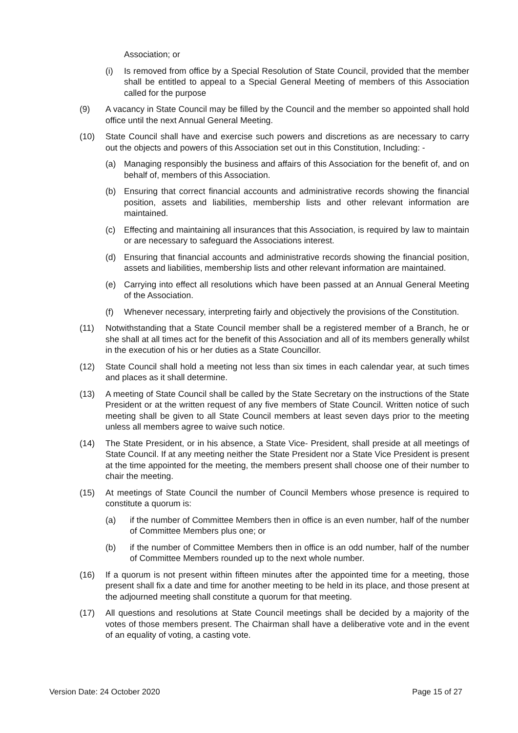Association; or
(i) Is removed from office by a Special Resolution of State Council, provided that the member shall be entitled to appeal to a Special General Meeting of members of this Association called for the purpose
(9) A vacancy in State Council may be filled by the Council and the member so appointed shall hold office until the next Annual General Meeting.
(10) State Council shall have and exercise such powers and discretions as are necessary to carry out the objects and powers of this Association set out in this Constitution, Including: -
(a) Managing responsibly the business and affairs of this Association for the benefit of, and on behalf of, members of this Association.
(b) Ensuring that correct financial accounts and administrative records showing the financial position, assets and liabilities, membership lists and other relevant information are maintained.
(c) Effecting and maintaining all insurances that this Association, is required by law to maintain or are necessary to safeguard the Associations interest.
(d) Ensuring that financial accounts and administrative records showing the financial position, assets and liabilities, membership lists and other relevant information are maintained.
(e) Carrying into effect all resolutions which have been passed at an Annual General Meeting of the Association.
(f) Whenever necessary, interpreting fairly and objectively the provisions of the Constitution.
(11) Notwithstanding that a State Council member shall be a registered member of a Branch, he or she shall at all times act for the benefit of this Association and all of its members generally whilst in the execution of his or her duties as a State Councillor.
(12) State Council shall hold a meeting not less than six times in each calendar year, at such times and places as it shall determine.
(13) A meeting of State Council shall be called by the State Secretary on the instructions of the State President or at the written request of any five members of State Council. Written notice of such meeting shall be given to all State Council members at least seven days prior to the meeting unless all members agree to waive such notice.
(14) The State President, or in his absence, a State Vice- President, shall preside at all meetings of State Council. If at any meeting neither the State President nor a State Vice President is present at the time appointed for the meeting, the members present shall choose one of their number to chair the meeting.
(15) At meetings of State Council the number of Council Members whose presence is required to constitute a quorum is:
(a) if the number of Committee Members then in office is an even number, half of the number of Committee Members plus one; or
(b) if the number of Committee Members then in office is an odd number, half of the number of Committee Members rounded up to the next whole number.
(16) If a quorum is not present within fifteen minutes after the appointed time for a meeting, those present shall fix a date and time for another meeting to be held in its place, and those present at the adjourned meeting shall constitute a quorum for that meeting.
(17) All questions and resolutions at State Council meetings shall be decided by a majority of the votes of those members present. The Chairman shall have a deliberative vote and in the event of an equality of voting, a casting vote.
Version Date: 24 October 2020 Page 15 of 27